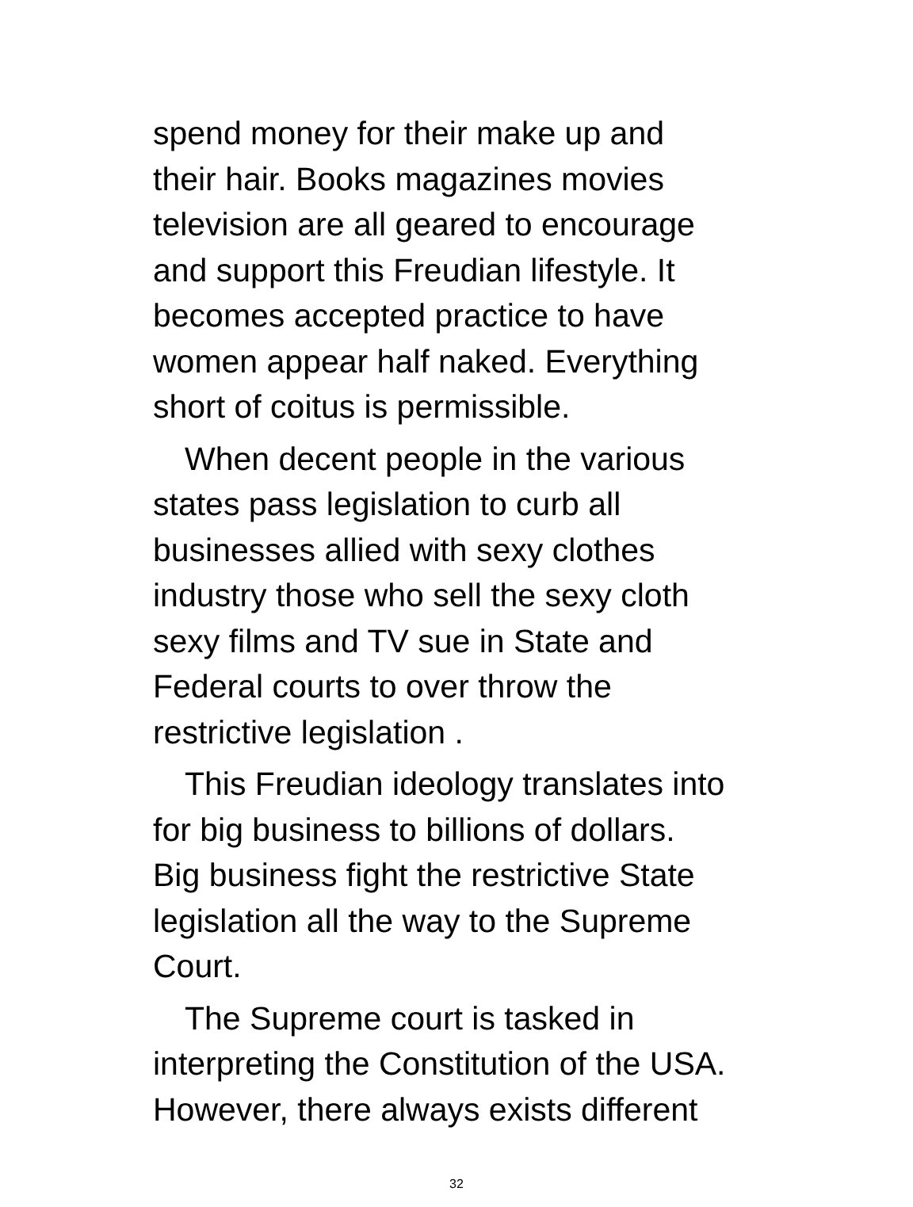spend money for their make up and their hair. Books magazines movies television are all geared to encourage and support this Freudian lifestyle. It becomes accepted practice to have women appear half naked. Everything short of coitus is permissible.
When decent people in the various states pass legislation to curb all businesses allied with sexy clothes industry those who sell the sexy cloth sexy films and TV sue in State and Federal courts to over throw the restrictive legislation .
This Freudian ideology translates into for big business to billions of dollars. Big business fight the restrictive State legislation all the way to the Supreme Court.
The Supreme court is tasked in interpreting the Constitution of the USA. However, there always exists different
32